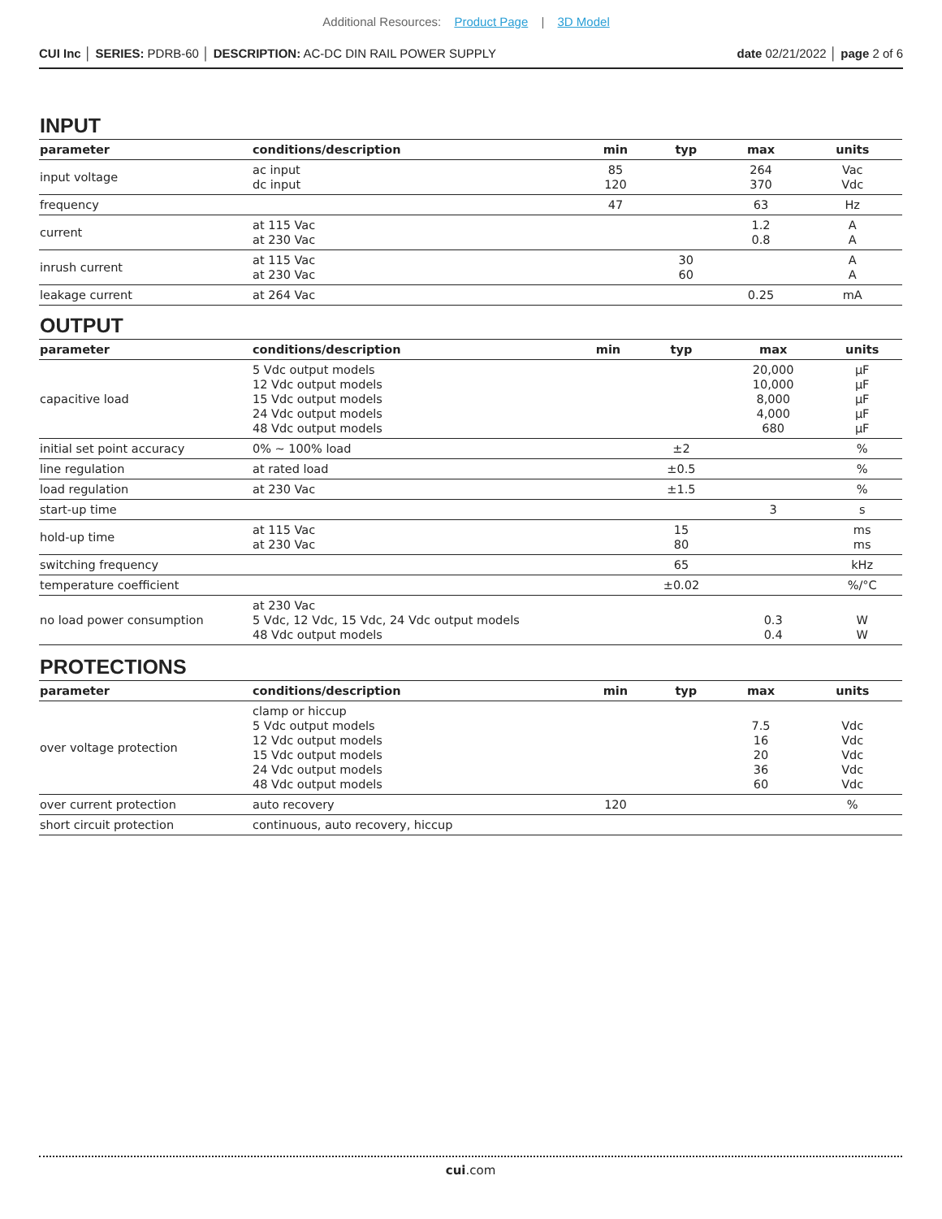Additional Resources: Product Page | 3D Model
CUI Inc │ SERIES: PDRB-60 │ DESCRIPTION: AC-DC DIN RAIL POWER SUPPLY
date 02/21/2022 │ page 2 of 6
INPUT
| parameter | conditions/description | min | typ | max | units |
| --- | --- | --- | --- | --- | --- |
| input voltage | ac input dc input | 85 120 | | 264 370 | Vac Vdc |
| frequency | | 47 | | 63 | Hz |
| current | at 115 Vac at 230 Vac | | | 1.2 0.8 | A A |
| inrush current | at 115 Vac at 230 Vac | | 30 60 | | A A |
| leakage current | at 264 Vac | | | 0.25 | mA |
OUTPUT
| parameter | conditions/description | min | typ | max | units |
| --- | --- | --- | --- | --- | --- |
| capacitive load | 5 Vdc output models 12 Vdc output models 15 Vdc output models 24 Vdc output models 48 Vdc output models | | | 20,000 10,000 8,000 4,000 680 | μF μF μF μF μF |
| initial set point accuracy | 0% ~ 100% load | | ±2 | | % |
| line regulation | at rated load | | ±0.5 | | % |
| load regulation | at 230 Vac | | ±1.5 | | % |
| start-up time | | | | 3 | s |
| hold-up time | at 115 Vac at 230 Vac | | 15 80 | | ms ms |
| switching frequency | | | 65 | | kHz |
| temperature coefficient | | | ±0.02 | | %/°C |
| no load power consumption | at 230 Vac 5 Vdc, 12 Vdc, 15 Vdc, 24 Vdc output models 48 Vdc output models | | | 0.3 0.4 | W W |
PROTECTIONS
| parameter | conditions/description | min | typ | max | units |
| --- | --- | --- | --- | --- | --- |
| over voltage protection | clamp or hiccup 5 Vdc output models 12 Vdc output models 15 Vdc output models 24 Vdc output models 48 Vdc output models | | | 7.5 16 20 36 60 | Vdc Vdc Vdc Vdc Vdc |
| over current protection | auto recovery | 120 | | | % |
| short circuit protection | continuous, auto recovery, hiccup | | | | |
cui.com